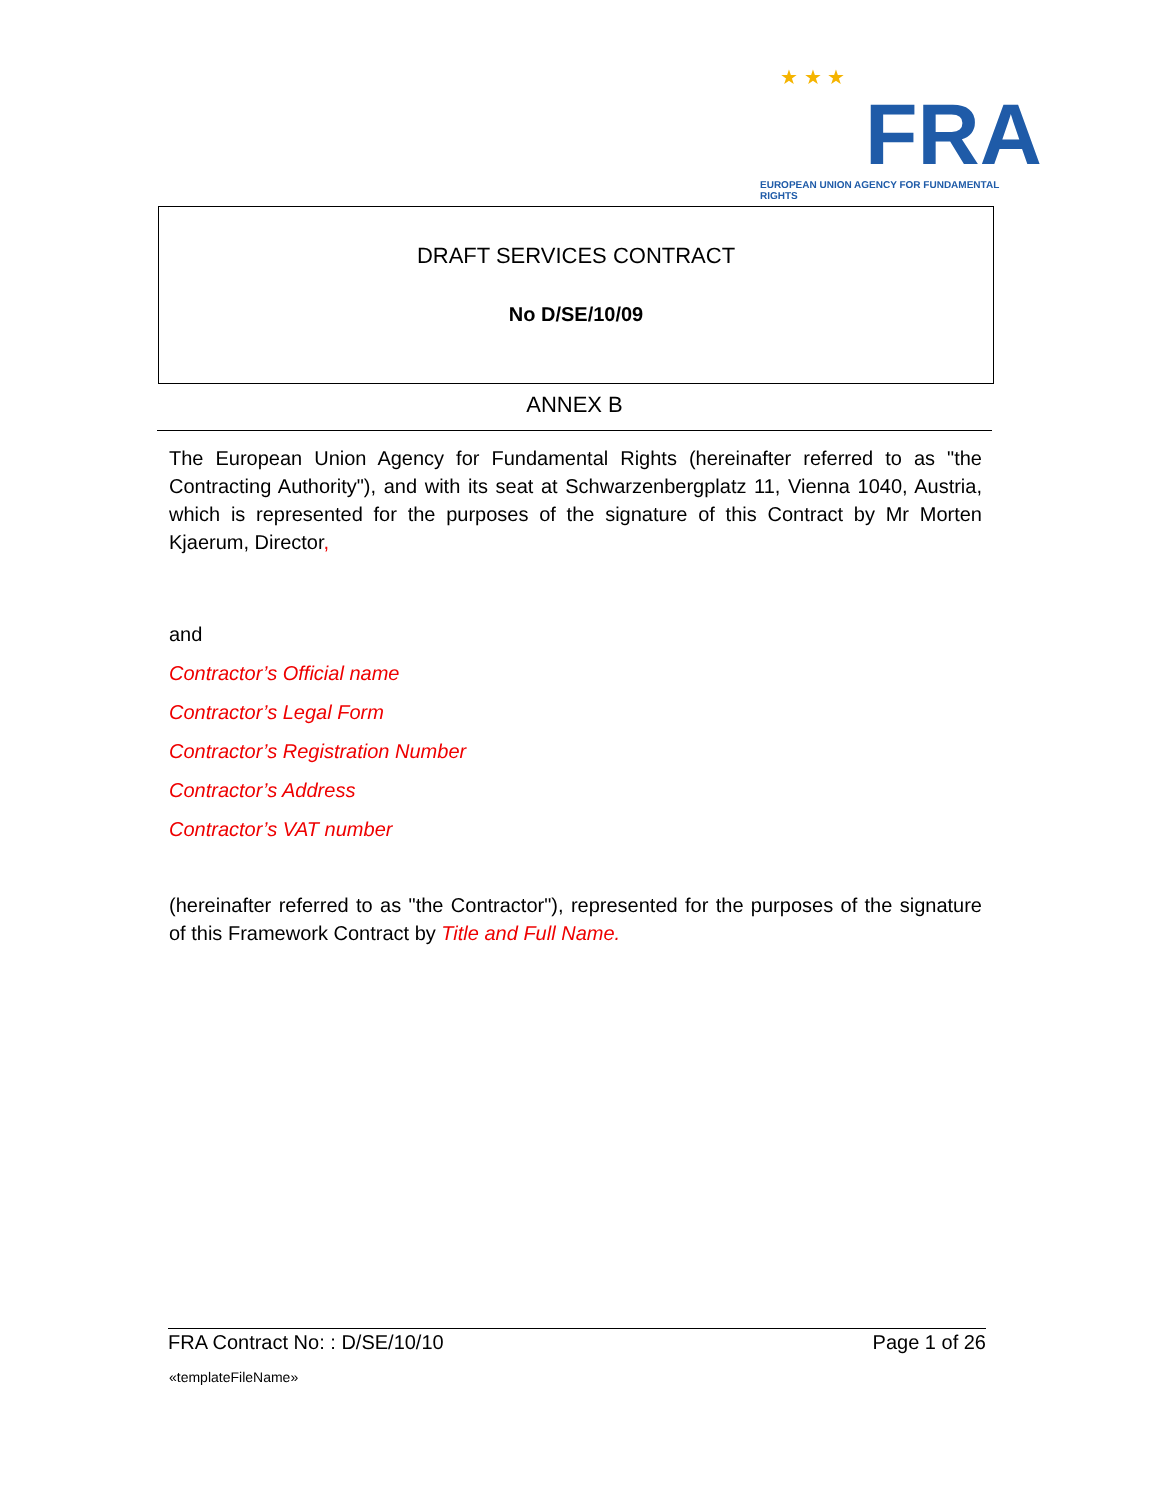★ ★ ★
FRA
EUROPEAN UNION AGENCY FOR FUNDAMENTAL RIGHTS
DRAFT SERVICES CONTRACT
No D/SE/10/09
ANNEX B
The European Union Agency for Fundamental Rights (hereinafter referred to as "the Contracting Authority"), and with its seat at Schwarzenbergplatz 11, Vienna 1040, Austria, which is represented for the purposes of the signature of this Contract by Mr Morten Kjaerum, Director,
and
Contractor’s Official name
Contractor’s Legal Form
Contractor’s Registration Number
Contractor’s Address
Contractor’s VAT number
(hereinafter referred to as "the Contractor"), represented for the purposes of the signature of this Framework Contract by Title and Full Name.
FRA Contract No: : D/SE/10/10 Page 1 of 26
«templateFileName»